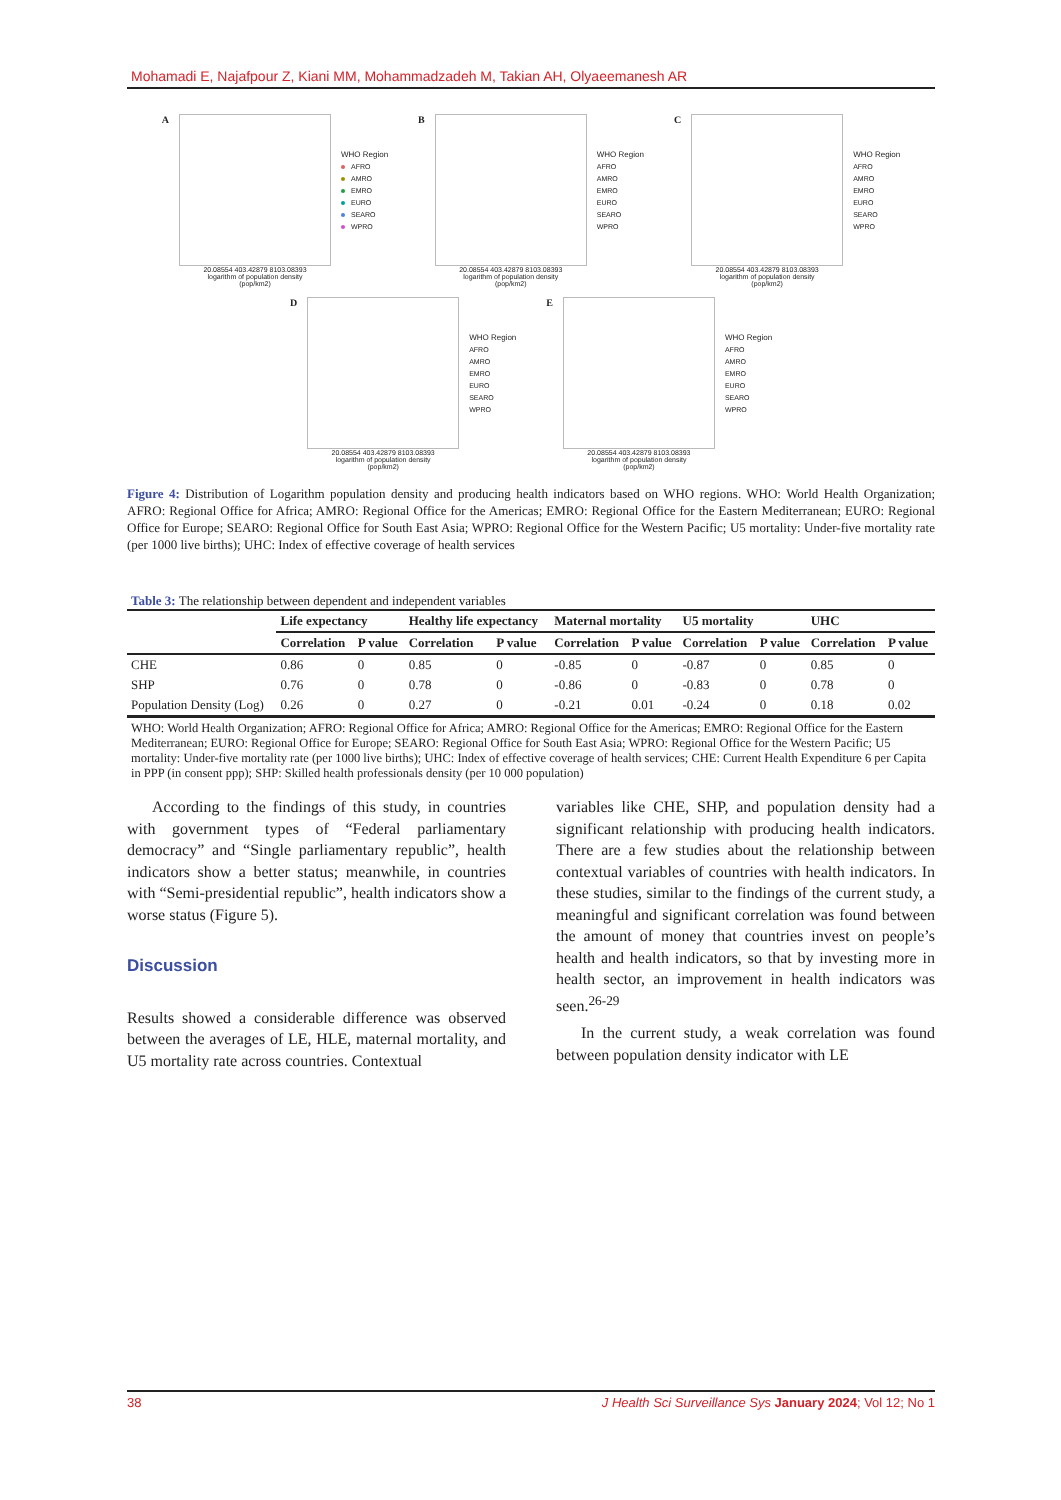Mohamadi E, Najafpour Z, Kiani MM, Mohammadzadeh M, Takian AH, Olyaeemanesh AR
A
20.08554 403.42879 8103.08393
logarithm of population density
(pop/km2)
WHO Region
AFRO
AMRO
EMRO
EURO
SEARO
WPRO
B
20.08554 403.42879 8103.08393
logarithm of population density
(pop/km2)
WHO Region
AFRO
AMRO
EMRO
EURO
SEARO
WPRO
C
20.08554 403.42879 8103.08393
logarithm of population density
(pop/km2)
WHO Region
AFRO
AMRO
EMRO
EURO
SEARO
WPRO
D
20.08554 403.42879 8103.08393
logarithm of population density
(pop/km2)
WHO Region
AFRO
AMRO
EMRO
EURO
SEARO
WPRO
E
20.08554 403.42879 8103.08393
logarithm of population density
(pop/km2)
WHO Region
AFRO
AMRO
EMRO
EURO
SEARO
WPRO
Figure 4: Distribution of Logarithm population density and producing health indicators based on WHO regions. WHO: World Health Organization; AFRO: Regional Office for Africa; AMRO: Regional Office for the Americas; EMRO: Regional Office for the Eastern Mediterranean; EURO: Regional Office for Europe; SEARO: Regional Office for South East Asia; WPRO: Regional Office for the Western Pacific; U5 mortality: Under-five mortality rate (per 1000 live births); UHC: Index of effective coverage of health services
Table 3: The relationship between dependent and independent variables
| | Life expectancy | | Healthy life expectancy | | Maternal mortality | | U5 mortality | | UHC | |
| --- | --- | --- | --- | --- | --- | --- | --- | --- | --- | --- |
| | Correlation | P value | Correlation | P value | Correlation | P value | Correlation | P value | Correlation | P value |
| CHE | 0.86 | 0 | 0.85 | 0 | -0.85 | 0 | -0.87 | 0 | 0.85 | 0 |
| SHP | 0.76 | 0 | 0.78 | 0 | -0.86 | 0 | -0.83 | 0 | 0.78 | 0 |
| Population Density (Log) | 0.26 | 0 | 0.27 | 0 | -0.21 | 0.01 | -0.24 | 0 | 0.18 | 0.02 |
WHO: World Health Organization; AFRO: Regional Office for Africa; AMRO: Regional Office for the Americas; EMRO: Regional Office for the Eastern Mediterranean; EURO: Regional Office for Europe; SEARO: Regional Office for South East Asia; WPRO: Regional Office for the Western Pacific; U5 mortality: Under-five mortality rate (per 1000 live births); UHC: Index of effective coverage of health services; CHE: Current Health Expenditure 6 per Capita in PPP (in consent ppp); SHP: Skilled health professionals density (per 10 000 population)
According to the findings of this study, in countries with government types of “Federal parliamentary democracy” and “Single parliamentary republic”, health indicators show a better status; meanwhile, in countries with “Semi-presidential republic”, health indicators show a worse status (Figure 5).
Discussion
Results showed a considerable difference was observed between the averages of LE, HLE, maternal mortality, and U5 mortality rate across countries. Contextual
variables like CHE, SHP, and population density had a significant relationship with producing health indicators. There are a few studies about the relationship between contextual variables of countries with health indicators. In these studies, similar to the findings of the current study, a meaningful and significant correlation was found between the amount of money that countries invest on people’s health and health indicators, so that by investing more in health sector, an improvement in health indicators was seen.<sup>26-29</sup>
In the current study, a weak correlation was found between population density indicator with LE
38 J Health Sci Surveillance Sys January 2024; Vol 12; No 1